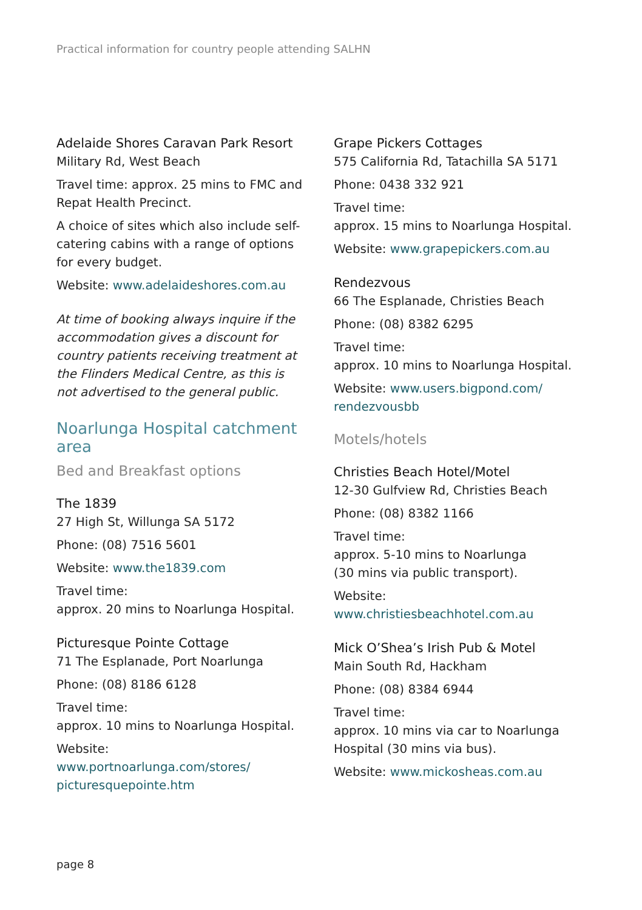Practical information for country people attending SALHN
Adelaide Shores Caravan Park Resort
Military Rd, West Beach
Travel time: approx. 25 mins to FMC and Repat Health Precinct.
A choice of sites which also include self-catering cabins with a range of options for every budget.
Website: www.adelaideshores.com.au
At time of booking always inquire if the accommodation gives a discount for country patients receiving treatment at the Flinders Medical Centre, as this is not advertised to the general public.
Noarlunga Hospital catchment area
Bed and Breakfast options
The 1839
27 High St, Willunga SA 5172
Phone: (08) 7516 5601
Website: www.the1839.com
Travel time:
approx. 20 mins to Noarlunga Hospital.
Picturesque Pointe Cottage
71 The Esplanade, Port Noarlunga
Phone: (08) 8186 6128
Travel time:
approx. 10 mins to Noarlunga Hospital.
Website: www.portnoarlunga.com/stores/ picturesquepointe.htm
Grape Pickers Cottages
575 California Rd, Tatachilla SA 5171
Phone: 0438 332 921
Travel time:
approx. 15 mins to Noarlunga Hospital.
Website: www.grapepickers.com.au
Rendezvous
66 The Esplanade, Christies Beach
Phone: (08) 8382 6295
Travel time:
approx. 10 mins to Noarlunga Hospital.
Website: www.users.bigpond.com/ rendezvousbb
Motels/hotels
Christies Beach Hotel/Motel
12-30 Gulfview Rd, Christies Beach
Phone: (08) 8382 1166
Travel time:
approx. 5-10 mins to Noarlunga
(30 mins via public transport).
Website: www.christiesbeachhotel.com.au
Mick O’Shea’s Irish Pub & Motel
Main South Rd, Hackham
Phone: (08) 8384 6944
Travel time:
approx. 10 mins via car to Noarlunga Hospital (30 mins via bus).
Website: www.mickosheas.com.au
page 8